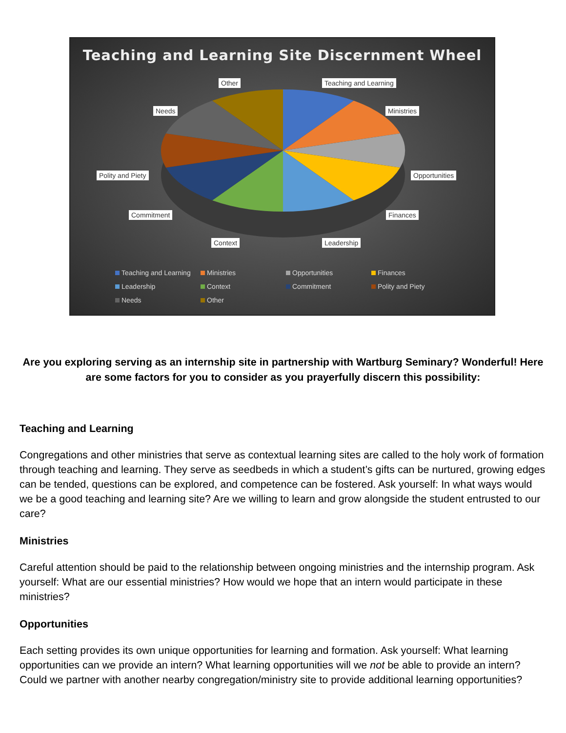Teaching and Learning Site Discernment Wheel
Other Teaching and Learning
Needs Ministries
Polity and Piety Opportunities
Commitment Finances
Context Leadership
Teaching and Learning Ministries Opportunities Finances Leadership Context Commitment Polity and Piety Needs Other
Are you exploring serving as an internship site in partnership with Wartburg Seminary? Wonderful! Here are some factors for you to consider as you prayerfully discern this possibility:
Teaching and Learning
Congregations and other ministries that serve as contextual learning sites are called to the holy work of formation through teaching and learning. They serve as seedbeds in which a student’s gifts can be nurtured, growing edges can be tended, questions can be explored, and competence can be fostered. Ask yourself: In what ways would we be a good teaching and learning site? Are we willing to learn and grow alongside the student entrusted to our care?
Ministries
Careful attention should be paid to the relationship between ongoing ministries and the internship program. Ask yourself: What are our essential ministries? How would we hope that an intern would participate in these ministries?
Opportunities
Each setting provides its own unique opportunities for learning and formation. Ask yourself: What learning opportunities can we provide an intern? What learning opportunities will we not be able to provide an intern? Could we partner with another nearby congregation/ministry site to provide additional learning opportunities?